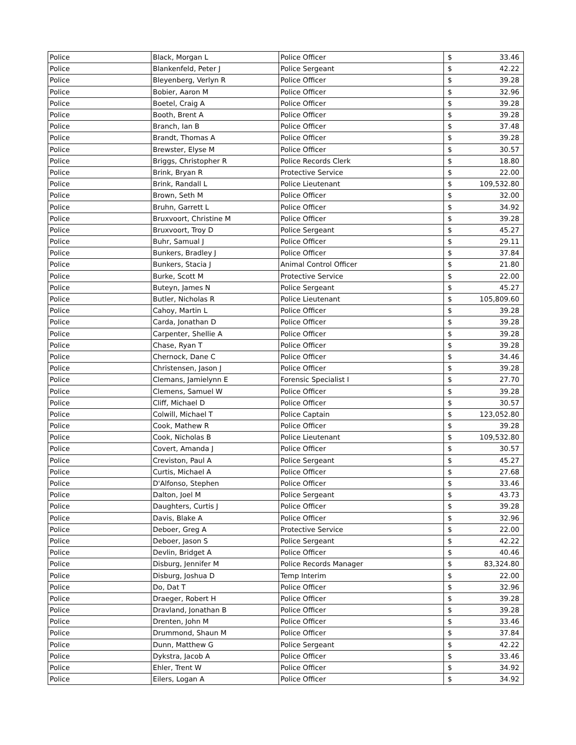| Police | Black, Morgan L | Police Officer | $ | 33.46 |
| Police | Blankenfeld, Peter J | Police Sergeant | $ | 42.22 |
| Police | Bleyenberg, Verlyn R | Police Officer | $ | 39.28 |
| Police | Bobier, Aaron M | Police Officer | $ | 32.96 |
| Police | Boetel, Craig A | Police Officer | $ | 39.28 |
| Police | Booth, Brent A | Police Officer | $ | 39.28 |
| Police | Branch, Ian B | Police Officer | $ | 37.48 |
| Police | Brandt, Thomas A | Police Officer | $ | 39.28 |
| Police | Brewster, Elyse M | Police Officer | $ | 30.57 |
| Police | Briggs, Christopher R | Police Records Clerk | $ | 18.80 |
| Police | Brink, Bryan R | Protective Service | $ | 22.00 |
| Police | Brink, Randall L | Police Lieutenant | $ | 109,532.80 |
| Police | Brown, Seth M | Police Officer | $ | 32.00 |
| Police | Bruhn, Garrett L | Police Officer | $ | 34.92 |
| Police | Bruxvoort, Christine M | Police Officer | $ | 39.28 |
| Police | Bruxvoort, Troy D | Police Sergeant | $ | 45.27 |
| Police | Buhr, Samual J | Police Officer | $ | 29.11 |
| Police | Bunkers, Bradley J | Police Officer | $ | 37.84 |
| Police | Bunkers, Stacia J | Animal Control Officer | $ | 21.80 |
| Police | Burke, Scott M | Protective Service | $ | 22.00 |
| Police | Buteyn, James N | Police Sergeant | $ | 45.27 |
| Police | Butler, Nicholas R | Police Lieutenant | $ | 105,809.60 |
| Police | Cahoy, Martin L | Police Officer | $ | 39.28 |
| Police | Carda, Jonathan D | Police Officer | $ | 39.28 |
| Police | Carpenter, Shellie A | Police Officer | $ | 39.28 |
| Police | Chase, Ryan T | Police Officer | $ | 39.28 |
| Police | Chernock, Dane C | Police Officer | $ | 34.46 |
| Police | Christensen, Jason J | Police Officer | $ | 39.28 |
| Police | Clemans, Jamielynn E | Forensic Specialist I | $ | 27.70 |
| Police | Clemens, Samuel W | Police Officer | $ | 39.28 |
| Police | Cliff, Michael D | Police Officer | $ | 30.57 |
| Police | Colwill, Michael T | Police Captain | $ | 123,052.80 |
| Police | Cook, Mathew R | Police Officer | $ | 39.28 |
| Police | Cook, Nicholas B | Police Lieutenant | $ | 109,532.80 |
| Police | Covert, Amanda J | Police Officer | $ | 30.57 |
| Police | Creviston, Paul A | Police Sergeant | $ | 45.27 |
| Police | Curtis, Michael A | Police Officer | $ | 27.68 |
| Police | D'Alfonso, Stephen | Police Officer | $ | 33.46 |
| Police | Dalton, Joel M | Police Sergeant | $ | 43.73 |
| Police | Daughters, Curtis J | Police Officer | $ | 39.28 |
| Police | Davis, Blake A | Police Officer | $ | 32.96 |
| Police | Deboer, Greg A | Protective Service | $ | 22.00 |
| Police | Deboer, Jason S | Police Sergeant | $ | 42.22 |
| Police | Devlin, Bridget A | Police Officer | $ | 40.46 |
| Police | Disburg, Jennifer M | Police Records Manager | $ | 83,324.80 |
| Police | Disburg, Joshua D | Temp Interim | $ | 22.00 |
| Police | Do, Dat T | Police Officer | $ | 32.96 |
| Police | Draeger, Robert H | Police Officer | $ | 39.28 |
| Police | Dravland, Jonathan B | Police Officer | $ | 39.28 |
| Police | Drenten, John M | Police Officer | $ | 33.46 |
| Police | Drummond, Shaun M | Police Officer | $ | 37.84 |
| Police | Dunn, Matthew G | Police Sergeant | $ | 42.22 |
| Police | Dykstra, Jacob A | Police Officer | $ | 33.46 |
| Police | Ehler, Trent W | Police Officer | $ | 34.92 |
| Police | Eilers, Logan A | Police Officer | $ | 34.92 |